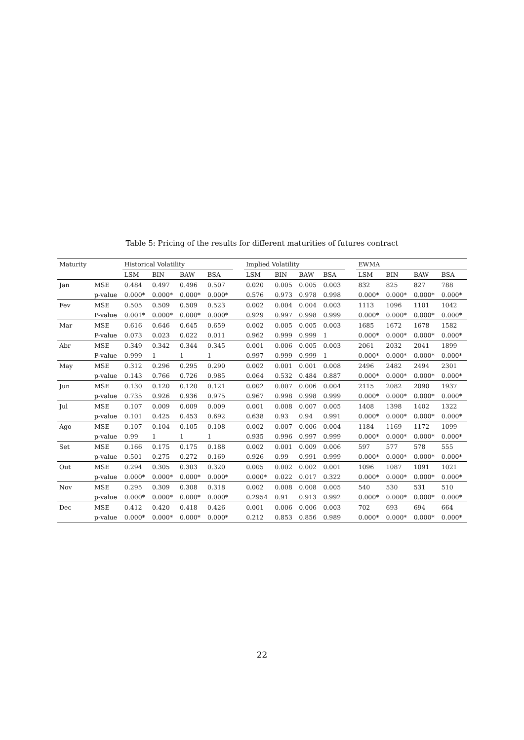Table 5: Pricing of the results for different maturities of futures contract
| Maturity | | Historical Volatility | | | | | Implied Volatility | | | | | EWMA | | | |
| --- | --- | --- | --- | --- | --- | --- | --- | --- | --- | --- | --- | --- | --- | --- | --- |
| | | LSM | BIN | BAW | BSA | | LSM | BIN | BAW | BSA | | LSM | BIN | BAW | BSA |
| Jan | MSE | 0.484 | 0.497 | 0.496 | 0.507 | | 0.020 | 0.005 | 0.005 | 0.003 | | 832 | 825 | 827 | 788 |
| | p-value | 0.000* | 0.000* | 0.000* | 0.000* | | 0.576 | 0.973 | 0.978 | 0.998 | | 0.000* | 0.000* | 0.000* | 0.000* |
| Fev | MSE | 0.505 | 0.509 | 0.509 | 0.523 | | 0.002 | 0.004 | 0.004 | 0.003 | | 1113 | 1096 | 1101 | 1042 |
| | P-value | 0.001* | 0.000* | 0.000* | 0.000* | | 0.929 | 0.997 | 0.998 | 0.999 | | 0.000* | 0.000* | 0.000* | 0.000* |
| Mar | MSE | 0.616 | 0.646 | 0.645 | 0.659 | | 0.002 | 0.005 | 0.005 | 0.003 | | 1685 | 1672 | 1678 | 1582 |
| | P-value | 0.073 | 0.023 | 0.022 | 0.011 | | 0.962 | 0.999 | 0.999 | 1 | | 0.000* | 0.000* | 0.000* | 0.000* |
| Abr | MSE | 0.349 | 0.342 | 0.344 | 0.345 | | 0.001 | 0.006 | 0.005 | 0.003 | | 2061 | 2032 | 2041 | 1899 |
| | P-value | 0.999 | 1 | 1 | 1 | | 0.997 | 0.999 | 0.999 | 1 | | 0.000* | 0.000* | 0.000* | 0.000* |
| May | MSE | 0.312 | 0.296 | 0.295 | 0.290 | | 0.002 | 0.001 | 0.001 | 0.008 | | 2496 | 2482 | 2494 | 2301 |
| | p-value | 0.143 | 0.766 | 0.726 | 0.985 | | 0.064 | 0.532 | 0.484 | 0.887 | | 0.000* | 0.000* | 0.000* | 0.000* |
| Jun | MSE | 0.130 | 0.120 | 0.120 | 0.121 | | 0.002 | 0.007 | 0.006 | 0.004 | | 2115 | 2082 | 2090 | 1937 |
| | p-value | 0.735 | 0.926 | 0.936 | 0.975 | | 0.967 | 0.998 | 0.998 | 0.999 | | 0.000* | 0.000* | 0.000* | 0.000* |
| Jul | MSE | 0.107 | 0.009 | 0.009 | 0.009 | | 0.001 | 0.008 | 0.007 | 0.005 | | 1408 | 1398 | 1402 | 1322 |
| | p-value | 0.101 | 0.425 | 0.453 | 0.692 | | 0.638 | 0.93 | 0.94 | 0.991 | | 0.000* | 0.000* | 0.000* | 0.000* |
| Ago | MSE | 0.107 | 0.104 | 0.105 | 0.108 | | 0.002 | 0.007 | 0.006 | 0.004 | | 1184 | 1169 | 1172 | 1099 |
| | p-value | 0.99 | 1 | 1 | 1 | | 0.935 | 0.996 | 0.997 | 0.999 | | 0.000* | 0.000* | 0.000* | 0.000* |
| Set | MSE | 0.166 | 0.175 | 0.175 | 0.188 | | 0.002 | 0.001 | 0.009 | 0.006 | | 597 | 577 | 578 | 555 |
| | p-value | 0.501 | 0.275 | 0.272 | 0.169 | | 0.926 | 0.99 | 0.991 | 0.999 | | 0.000* | 0.000* | 0.000* | 0.000* |
| Out | MSE | 0.294 | 0.305 | 0.303 | 0.320 | | 0.005 | 0.002 | 0.002 | 0.001 | | 1096 | 1087 | 1091 | 1021 |
| | p-value | 0.000* | 0.000* | 0.000* | 0.000* | | 0.000* | 0.022 | 0.017 | 0.322 | | 0.000* | 0.000* | 0.000* | 0.000* |
| Nov | MSE | 0.295 | 0.309 | 0.308 | 0.318 | | 0.002 | 0.008 | 0.008 | 0.005 | | 540 | 530 | 531 | 510 |
| | p-value | 0.000* | 0.000* | 0.000* | 0.000* | | 0.2954 | 0.91 | 0.913 | 0.992 | | 0.000* | 0.000* | 0.000* | 0.000* |
| Dec | MSE | 0.412 | 0.420 | 0.418 | 0.426 | | 0.001 | 0.006 | 0.006 | 0.003 | | 702 | 693 | 694 | 664 |
| | p-value | 0.000* | 0.000* | 0.000* | 0.000* | | 0.212 | 0.853 | 0.856 | 0.989 | | 0.000* | 0.000* | 0.000* | 0.000* |
22